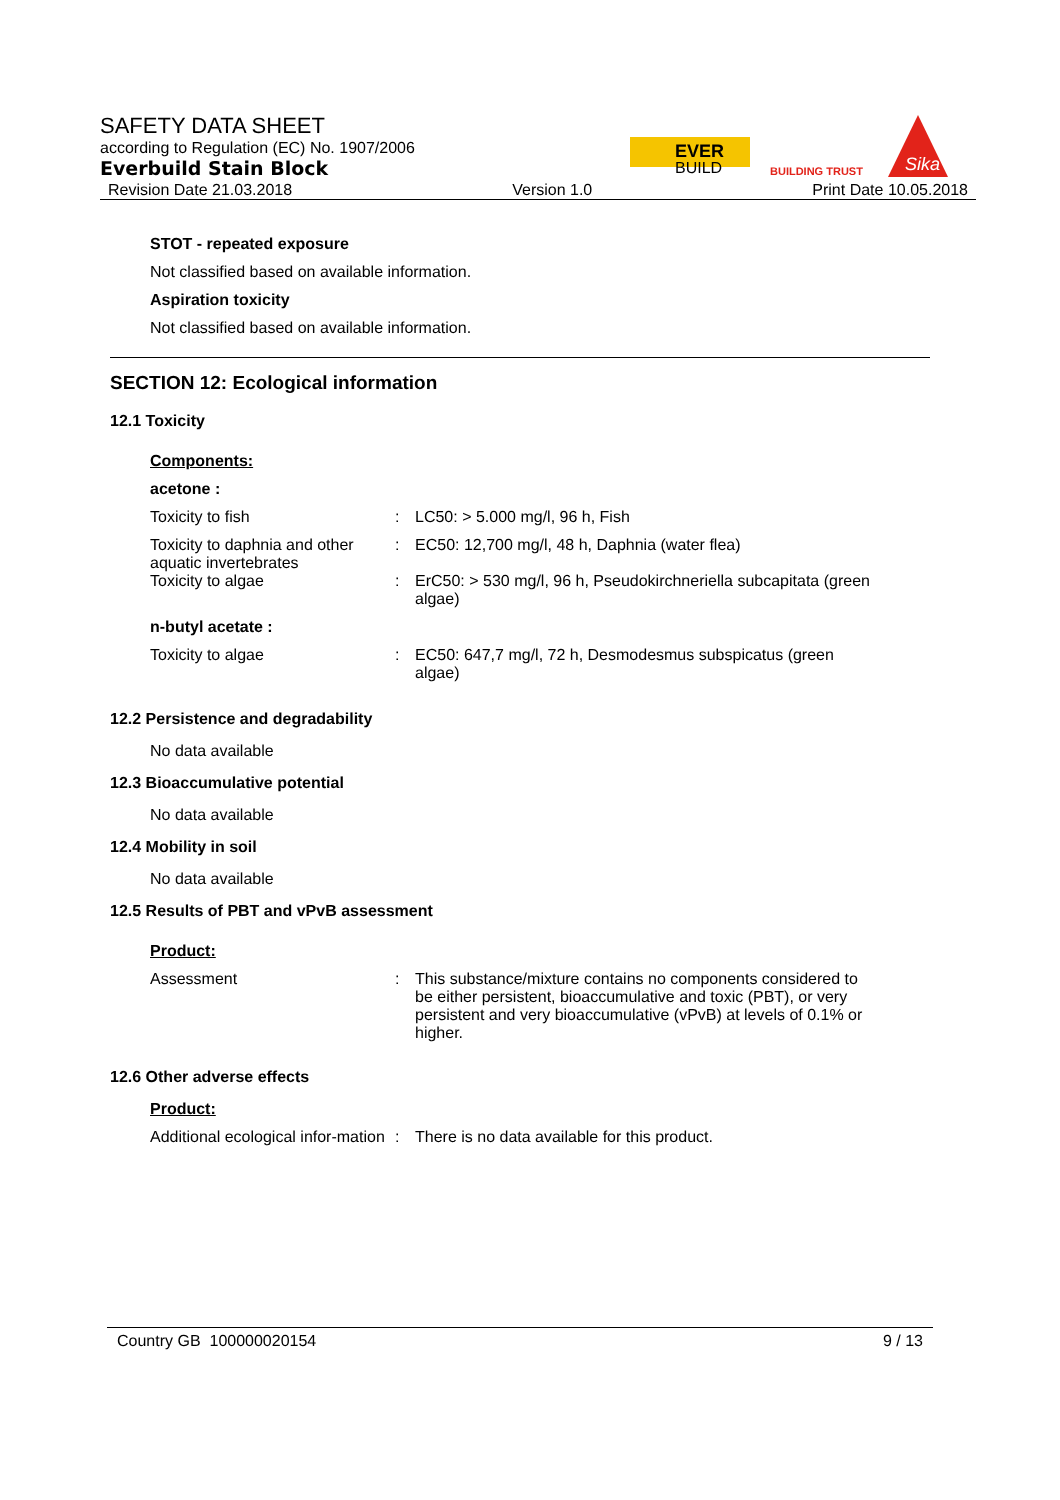SAFETY DATA SHEET
according to Regulation (EC) No. 1907/2006
Everbuild Stain Block
Revision Date 21.03.2018 Version 1.0 Print Date 10.05.2018
EVER
BUILD
BUILDING TRUST
Sika
STOT - repeated exposure
Not classified based on available information.
Aspiration toxicity
Not classified based on available information.
SECTION 12: Ecological information
12.1 Toxicity
Components:
acetone :
Toxicity to fish : LC50: > 5.000 mg/l, 96 h, Fish
Toxicity to daphnia and other aquatic invertebrates
: EC50: 12,700 mg/l, 48 h, Daphnia (water flea)
Toxicity to algae : ErC50: > 530 mg/l, 96 h, Pseudokirchneriella subcapitata (green algae)
n-butyl acetate :
Toxicity to algae : EC50: 647,7 mg/l, 72 h, Desmodesmus subspicatus (green algae)
12.2 Persistence and degradability
No data available
12.3 Bioaccumulative potential
No data available
12.4 Mobility in soil
No data available
12.5 Results of PBT and vPvB assessment
Product:
Assessment : This substance/mixture contains no components considered to be either persistent, bioaccumulative and toxic (PBT), or very persistent and very bioaccumulative (vPvB) at levels of 0.1% or higher.
12.6 Other adverse effects
Product:
Additional ecological infor-mation
: There is no data available for this product.
Country GB 100000020154 9 / 13